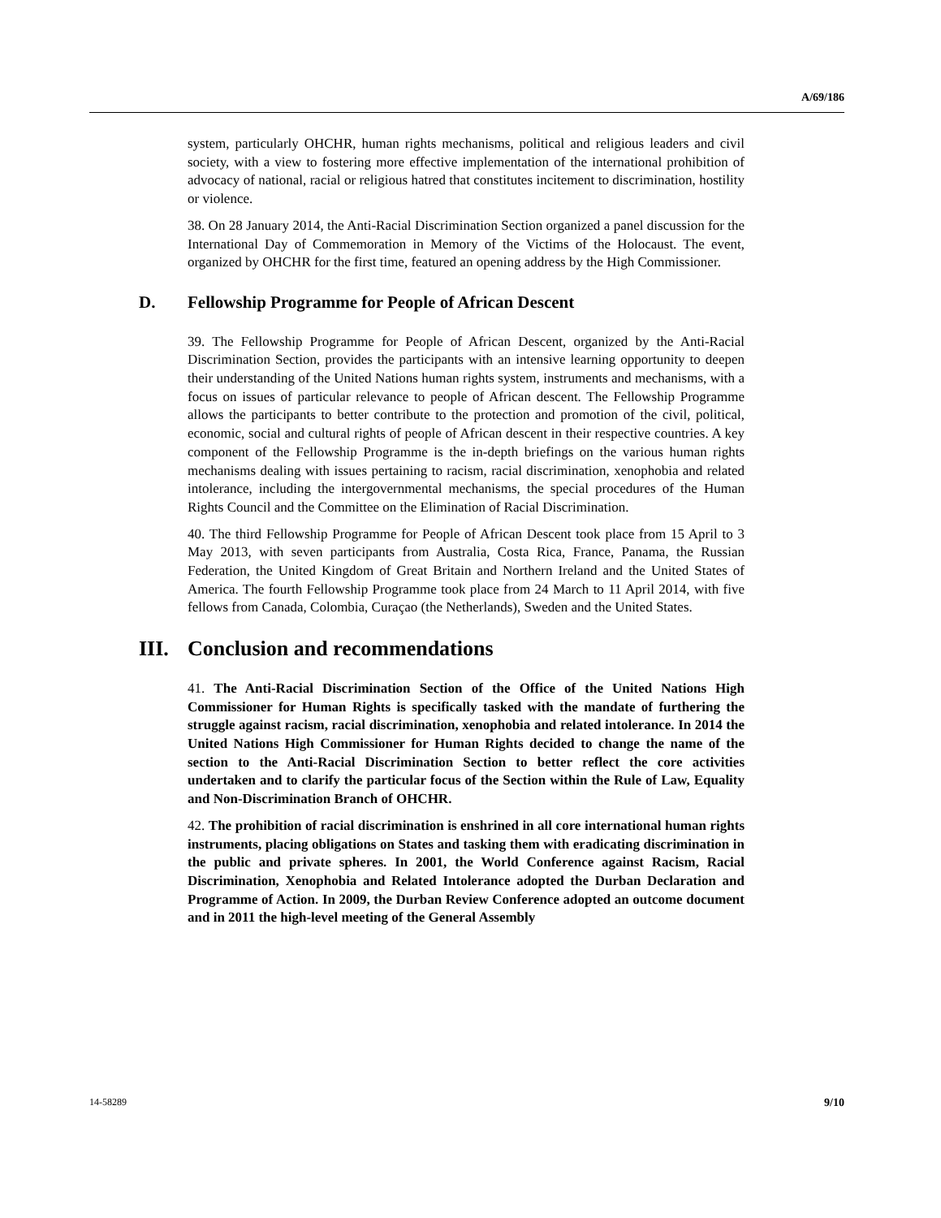A/69/186
system, particularly OHCHR, human rights mechanisms, political and religious leaders and civil society, with a view to fostering more effective implementation of the international prohibition of advocacy of national, racial or religious hatred that constitutes incitement to discrimination, hostility or violence.
38. On 28 January 2014, the Anti-Racial Discrimination Section organized a panel discussion for the International Day of Commemoration in Memory of the Victims of the Holocaust. The event, organized by OHCHR for the first time, featured an opening address by the High Commissioner.
D. Fellowship Programme for People of African Descent
39. The Fellowship Programme for People of African Descent, organized by the Anti-Racial Discrimination Section, provides the participants with an intensive learning opportunity to deepen their understanding of the United Nations human rights system, instruments and mechanisms, with a focus on issues of particular relevance to people of African descent. The Fellowship Programme allows the participants to better contribute to the protection and promotion of the civil, political, economic, social and cultural rights of people of African descent in their respective countries. A key component of the Fellowship Programme is the in-depth briefings on the various human rights mechanisms dealing with issues pertaining to racism, racial discrimination, xenophobia and related intolerance, including the intergovernmental mechanisms, the special procedures of the Human Rights Council and the Committee on the Elimination of Racial Discrimination.
40. The third Fellowship Programme for People of African Descent took place from 15 April to 3 May 2013, with seven participants from Australia, Costa Rica, France, Panama, the Russian Federation, the United Kingdom of Great Britain and Northern Ireland and the United States of America. The fourth Fellowship Programme took place from 24 March to 11 April 2014, with five fellows from Canada, Colombia, Curaçao (the Netherlands), Sweden and the United States.
III. Conclusion and recommendations
41. The Anti-Racial Discrimination Section of the Office of the United Nations High Commissioner for Human Rights is specifically tasked with the mandate of furthering the struggle against racism, racial discrimination, xenophobia and related intolerance. In 2014 the United Nations High Commissioner for Human Rights decided to change the name of the section to the Anti-Racial Discrimination Section to better reflect the core activities undertaken and to clarify the particular focus of the Section within the Rule of Law, Equality and Non-Discrimination Branch of OHCHR.
42. The prohibition of racial discrimination is enshrined in all core international human rights instruments, placing obligations on States and tasking them with eradicating discrimination in the public and private spheres. In 2001, the World Conference against Racism, Racial Discrimination, Xenophobia and Related Intolerance adopted the Durban Declaration and Programme of Action. In 2009, the Durban Review Conference adopted an outcome document and in 2011 the high-level meeting of the General Assembly
14-58289 9/10